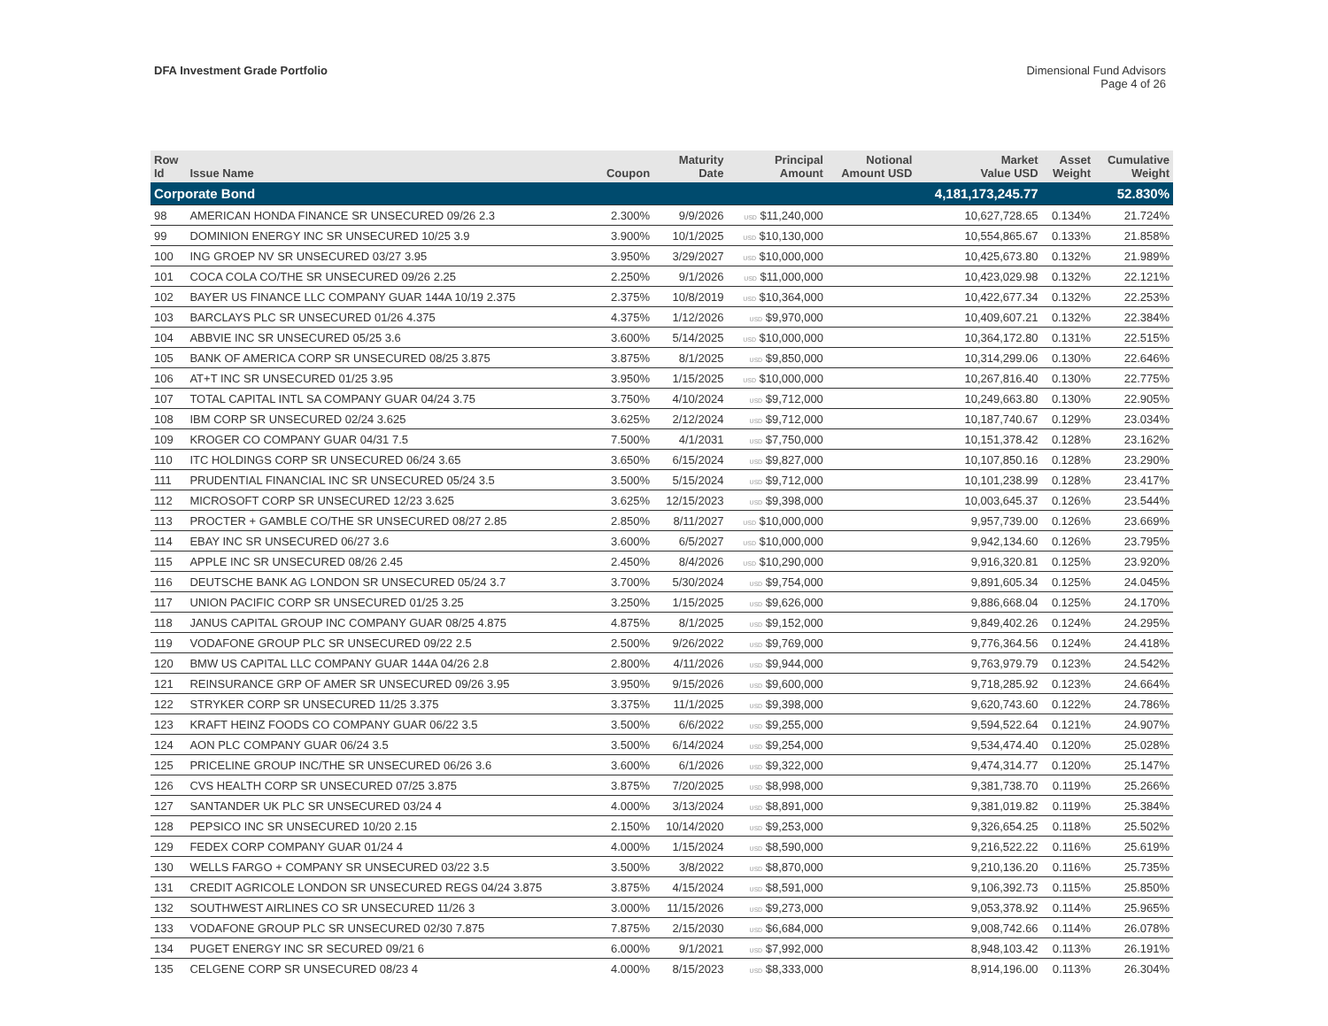DFA Investment Grade Portfolio Dimensional Fund Advisors
Page 4 of 26
| Row Id | Issue Name | Coupon | Maturity Date | Principal Amount | Notional Amount USD | Market Value USD | Asset Weight | Cumulative Weight |
| --- | --- | --- | --- | --- | --- | --- | --- | --- |
| Corporate Bond | | | | | | 4,181,173,245.77 | | 52.830% |
| 98 | AMERICAN HONDA FINANCE SR UNSECURED 09/26 2.3 | 2.300% | 9/9/2026 | USD $11,240,000 | | 10,627,728.65 | 0.134% | 21.724% |
| 99 | DOMINION ENERGY INC SR UNSECURED 10/25 3.9 | 3.900% | 10/1/2025 | USD $10,130,000 | | 10,554,865.67 | 0.133% | 21.858% |
| 100 | ING GROEP NV SR UNSECURED 03/27 3.95 | 3.950% | 3/29/2027 | USD $10,000,000 | | 10,425,673.80 | 0.132% | 21.989% |
| 101 | COCA COLA CO/THE SR UNSECURED 09/26 2.25 | 2.250% | 9/1/2026 | USD $11,000,000 | | 10,423,029.98 | 0.132% | 22.121% |
| 102 | BAYER US FINANCE LLC COMPANY GUAR 144A 10/19 2.375 | 2.375% | 10/8/2019 | USD $10,364,000 | | 10,422,677.34 | 0.132% | 22.253% |
| 103 | BARCLAYS PLC SR UNSECURED 01/26 4.375 | 4.375% | 1/12/2026 | USD $9,970,000 | | 10,409,607.21 | 0.132% | 22.384% |
| 104 | ABBVIE INC SR UNSECURED 05/25 3.6 | 3.600% | 5/14/2025 | USD $10,000,000 | | 10,364,172.80 | 0.131% | 22.515% |
| 105 | BANK OF AMERICA CORP SR UNSECURED 08/25 3.875 | 3.875% | 8/1/2025 | USD $9,850,000 | | 10,314,299.06 | 0.130% | 22.646% |
| 106 | AT+T INC SR UNSECURED 01/25 3.95 | 3.950% | 1/15/2025 | USD $10,000,000 | | 10,267,816.40 | 0.130% | 22.775% |
| 107 | TOTAL CAPITAL INTL SA COMPANY GUAR 04/24 3.75 | 3.750% | 4/10/2024 | USD $9,712,000 | | 10,249,663.80 | 0.130% | 22.905% |
| 108 | IBM CORP SR UNSECURED 02/24 3.625 | 3.625% | 2/12/2024 | USD $9,712,000 | | 10,187,740.67 | 0.129% | 23.034% |
| 109 | KROGER CO COMPANY GUAR 04/31 7.5 | 7.500% | 4/1/2031 | USD $7,750,000 | | 10,151,378.42 | 0.128% | 23.162% |
| 110 | ITC HOLDINGS CORP SR UNSECURED 06/24 3.65 | 3.650% | 6/15/2024 | USD $9,827,000 | | 10,107,850.16 | 0.128% | 23.290% |
| 111 | PRUDENTIAL FINANCIAL INC SR UNSECURED 05/24 3.5 | 3.500% | 5/15/2024 | USD $9,712,000 | | 10,101,238.99 | 0.128% | 23.417% |
| 112 | MICROSOFT CORP SR UNSECURED 12/23 3.625 | 3.625% | 12/15/2023 | USD $9,398,000 | | 10,003,645.37 | 0.126% | 23.544% |
| 113 | PROCTER + GAMBLE CO/THE SR UNSECURED 08/27 2.85 | 2.850% | 8/11/2027 | USD $10,000,000 | | 9,957,739.00 | 0.126% | 23.669% |
| 114 | EBAY INC SR UNSECURED 06/27 3.6 | 3.600% | 6/5/2027 | USD $10,000,000 | | 9,942,134.60 | 0.126% | 23.795% |
| 115 | APPLE INC SR UNSECURED 08/26 2.45 | 2.450% | 8/4/2026 | USD $10,290,000 | | 9,916,320.81 | 0.125% | 23.920% |
| 116 | DEUTSCHE BANK AG LONDON SR UNSECURED 05/24 3.7 | 3.700% | 5/30/2024 | USD $9,754,000 | | 9,891,605.34 | 0.125% | 24.045% |
| 117 | UNION PACIFIC CORP SR UNSECURED 01/25 3.25 | 3.250% | 1/15/2025 | USD $9,626,000 | | 9,886,668.04 | 0.125% | 24.170% |
| 118 | JANUS CAPITAL GROUP INC COMPANY GUAR 08/25 4.875 | 4.875% | 8/1/2025 | USD $9,152,000 | | 9,849,402.26 | 0.124% | 24.295% |
| 119 | VODAFONE GROUP PLC SR UNSECURED 09/22 2.5 | 2.500% | 9/26/2022 | USD $9,769,000 | | 9,776,364.56 | 0.124% | 24.418% |
| 120 | BMW US CAPITAL LLC COMPANY GUAR 144A 04/26 2.8 | 2.800% | 4/11/2026 | USD $9,944,000 | | 9,763,979.79 | 0.123% | 24.542% |
| 121 | REINSURANCE GRP OF AMER SR UNSECURED 09/26 3.95 | 3.950% | 9/15/2026 | USD $9,600,000 | | 9,718,285.92 | 0.123% | 24.664% |
| 122 | STRYKER CORP SR UNSECURED 11/25 3.375 | 3.375% | 11/1/2025 | USD $9,398,000 | | 9,620,743.60 | 0.122% | 24.786% |
| 123 | KRAFT HEINZ FOODS CO COMPANY GUAR 06/22 3.5 | 3.500% | 6/6/2022 | USD $9,255,000 | | 9,594,522.64 | 0.121% | 24.907% |
| 124 | AON PLC COMPANY GUAR 06/24 3.5 | 3.500% | 6/14/2024 | USD $9,254,000 | | 9,534,474.40 | 0.120% | 25.028% |
| 125 | PRICELINE GROUP INC/THE SR UNSECURED 06/26 3.6 | 3.600% | 6/1/2026 | USD $9,322,000 | | 9,474,314.77 | 0.120% | 25.147% |
| 126 | CVS HEALTH CORP SR UNSECURED 07/25 3.875 | 3.875% | 7/20/2025 | USD $8,998,000 | | 9,381,738.70 | 0.119% | 25.266% |
| 127 | SANTANDER UK PLC SR UNSECURED 03/24 4 | 4.000% | 3/13/2024 | USD $8,891,000 | | 9,381,019.82 | 0.119% | 25.384% |
| 128 | PEPSICO INC SR UNSECURED 10/20 2.15 | 2.150% | 10/14/2020 | USD $9,253,000 | | 9,326,654.25 | 0.118% | 25.502% |
| 129 | FEDEX CORP COMPANY GUAR 01/24 4 | 4.000% | 1/15/2024 | USD $8,590,000 | | 9,216,522.22 | 0.116% | 25.619% |
| 130 | WELLS FARGO + COMPANY SR UNSECURED 03/22 3.5 | 3.500% | 3/8/2022 | USD $8,870,000 | | 9,210,136.20 | 0.116% | 25.735% |
| 131 | CREDIT AGRICOLE LONDON SR UNSECURED REGS 04/24 3.875 | 3.875% | 4/15/2024 | USD $8,591,000 | | 9,106,392.73 | 0.115% | 25.850% |
| 132 | SOUTHWEST AIRLINES CO SR UNSECURED 11/26 3 | 3.000% | 11/15/2026 | USD $9,273,000 | | 9,053,378.92 | 0.114% | 25.965% |
| 133 | VODAFONE GROUP PLC SR UNSECURED 02/30 7.875 | 7.875% | 2/15/2030 | USD $6,684,000 | | 9,008,742.66 | 0.114% | 26.078% |
| 134 | PUGET ENERGY INC SR SECURED 09/21 6 | 6.000% | 9/1/2021 | USD $7,992,000 | | 8,948,103.42 | 0.113% | 26.191% |
| 135 | CELGENE CORP SR UNSECURED 08/23 4 | 4.000% | 8/15/2023 | USD $8,333,000 | | 8,914,196.00 | 0.113% | 26.304% |